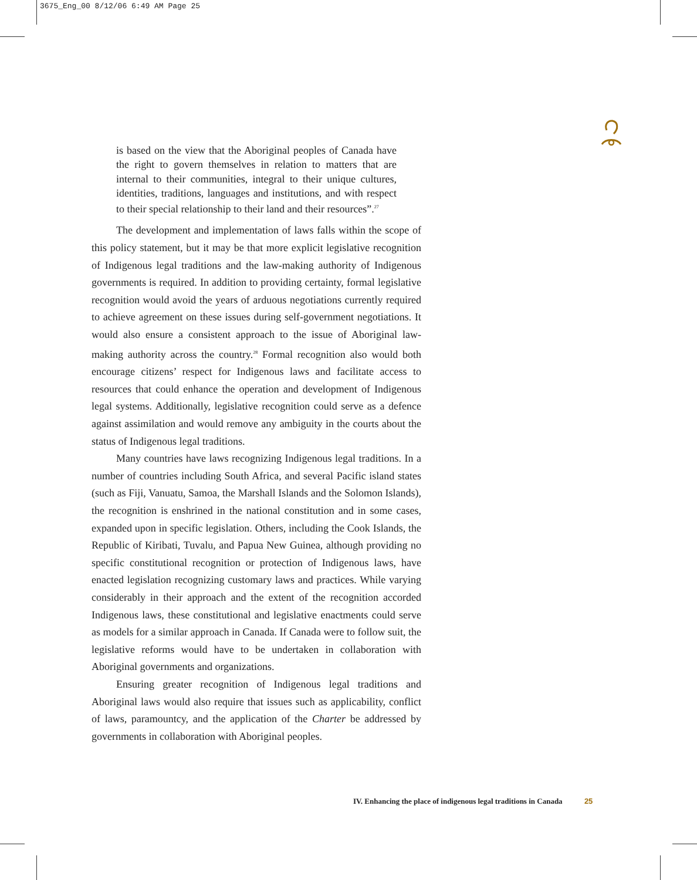3675_Eng_00 8/12/06 6:49 AM Page 25
is based on the view that the Aboriginal peoples of Canada have the right to govern themselves in relation to matters that are internal to their communities, integral to their unique cultures, identities, traditions, languages and institutions, and with respect to their special relationship to their land and their resources”.<sup>27</sup>
The development and implementation of laws falls within the scope of this policy statement, but it may be that more explicit legislative recognition of Indigenous legal traditions and the law-making authority of Indigenous governments is required. In addition to providing certainty, formal legislative recognition would avoid the years of arduous negotiations currently required to achieve agreement on these issues during self-government negotiations. It would also ensure a consistent approach to the issue of Aboriginal law-making authority across the country.<sup>28</sup> Formal recognition also would both encourage citizens’ respect for Indigenous laws and facilitate access to resources that could enhance the operation and development of Indigenous legal systems. Additionally, legislative recognition could serve as a defence against assimilation and would remove any ambiguity in the courts about the status of Indigenous legal traditions.
Many countries have laws recognizing Indigenous legal traditions. In a number of countries including South Africa, and several Pacific island states (such as Fiji, Vanuatu, Samoa, the Marshall Islands and the Solomon Islands), the recognition is enshrined in the national constitution and in some cases, expanded upon in specific legislation. Others, including the Cook Islands, the Republic of Kiribati, Tuvalu, and Papua New Guinea, although providing no specific constitutional recognition or protection of Indigenous laws, have enacted legislation recognizing customary laws and practices. While varying considerably in their approach and the extent of the recognition accorded Indigenous laws, these constitutional and legislative enactments could serve as models for a similar approach in Canada. If Canada were to follow suit, the legislative reforms would have to be undertaken in collaboration with Aboriginal governments and organizations.
Ensuring greater recognition of Indigenous legal traditions and Aboriginal laws would also require that issues such as applicability, conflict of laws, paramountcy, and the application of the Charter be addressed by governments in collaboration with Aboriginal peoples.
IV. Enhancing the place of indigenous legal traditions in Canada 25